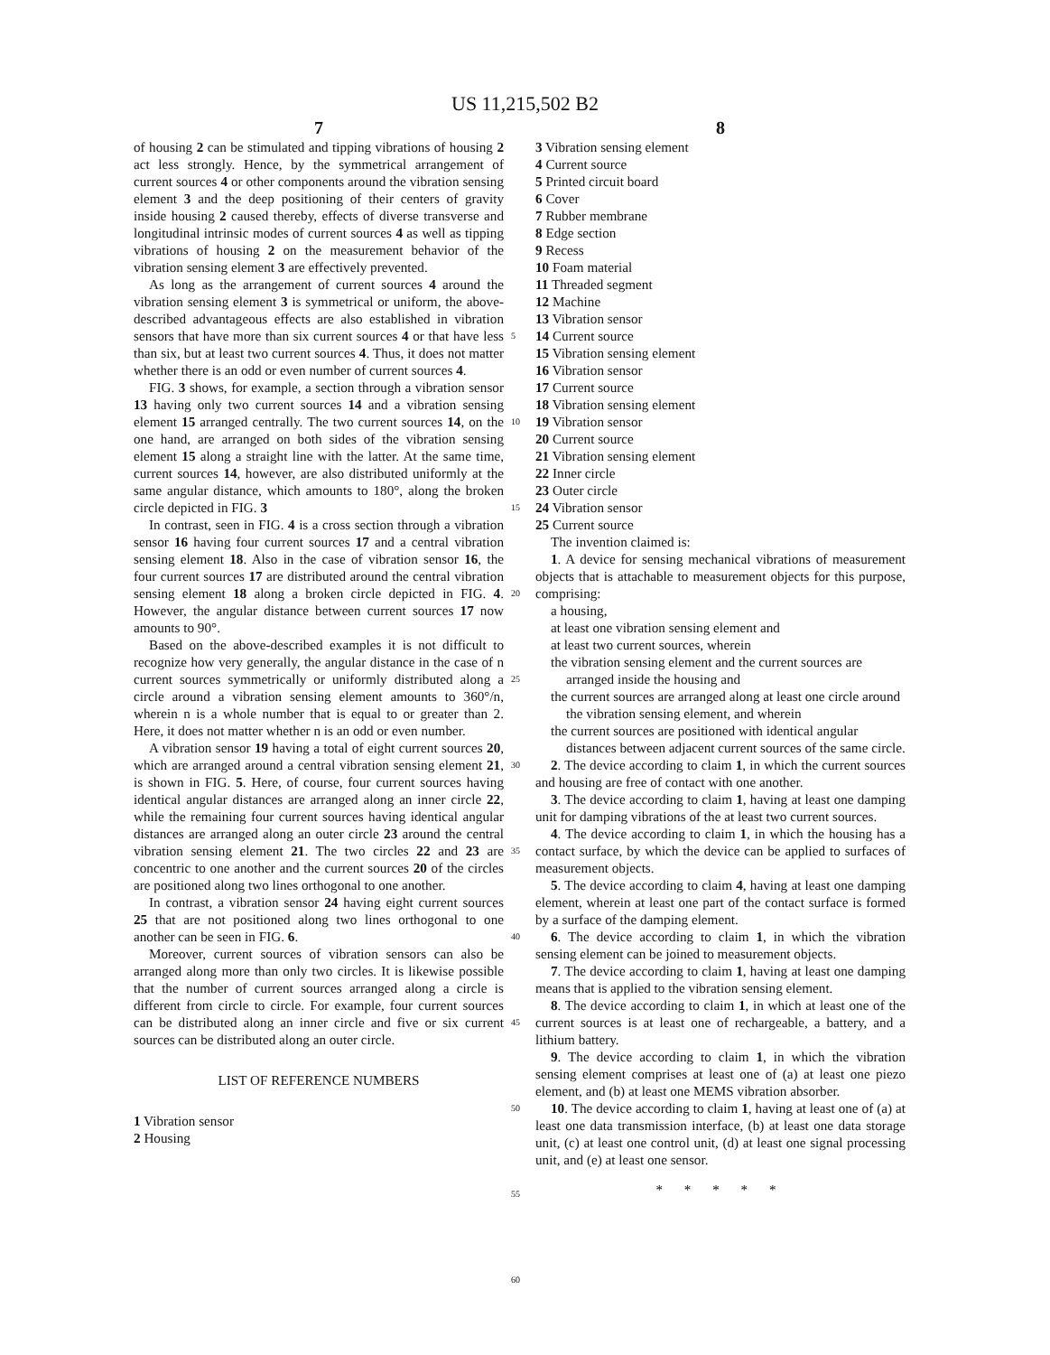US 11,215,502 B2
7
of housing 2 can be stimulated and tipping vibrations of housing 2 act less strongly. Hence, by the symmetrical arrangement of current sources 4 or other components around the vibration sensing element 3 and the deep positioning of their centers of gravity inside housing 2 caused thereby, effects of diverse transverse and longitudinal intrinsic modes of current sources 4 as well as tipping vibrations of housing 2 on the measurement behavior of the vibration sensing element 3 are effectively prevented.
As long as the arrangement of current sources 4 around the vibration sensing element 3 is symmetrical or uniform, the above-described advantageous effects are also established in vibration sensors that have more than six current sources 4 or that have less than six, but at least two current sources 4. Thus, it does not matter whether there is an odd or even number of current sources 4.
FIG. 3 shows, for example, a section through a vibration sensor 13 having only two current sources 14 and a vibration sensing element 15 arranged centrally. The two current sources 14, on the one hand, are arranged on both sides of the vibration sensing element 15 along a straight line with the latter. At the same time, current sources 14, however, are also distributed uniformly at the same angular distance, which amounts to 180°, along the broken circle depicted in FIG. 3
In contrast, seen in FIG. 4 is a cross section through a vibration sensor 16 having four current sources 17 and a central vibration sensing element 18. Also in the case of vibration sensor 16, the four current sources 17 are distributed around the central vibration sensing element 18 along a broken circle depicted in FIG. 4. However, the angular distance between current sources 17 now amounts to 90°.
Based on the above-described examples it is not difficult to recognize how very generally, the angular distance in the case of n current sources symmetrically or uniformly distributed along a circle around a vibration sensing element amounts to 360°/n, wherein n is a whole number that is equal to or greater than 2. Here, it does not matter whether n is an odd or even number.
A vibration sensor 19 having a total of eight current sources 20, which are arranged around a central vibration sensing element 21, is shown in FIG. 5. Here, of course, four current sources having identical angular distances are arranged along an inner circle 22, while the remaining four current sources having identical angular distances are arranged along an outer circle 23 around the central vibration sensing element 21. The two circles 22 and 23 are concentric to one another and the current sources 20 of the circles are positioned along two lines orthogonal to one another.
In contrast, a vibration sensor 24 having eight current sources 25 that are not positioned along two lines orthogonal to one another can be seen in FIG. 6.
Moreover, current sources of vibration sensors can also be arranged along more than only two circles. It is likewise possible that the number of current sources arranged along a circle is different from circle to circle. For example, four current sources can be distributed along an inner circle and five or six current sources can be distributed along an outer circle.
LIST OF REFERENCE NUMBERS
1 Vibration sensor
2 Housing
5
10
15
20
25
30
35
40
45
50
55
60
8
3 Vibration sensing element
4 Current source
5 Printed circuit board
6 Cover
7 Rubber membrane
8 Edge section
9 Recess
10 Foam material
11 Threaded segment
12 Machine
13 Vibration sensor
14 Current source
15 Vibration sensing element
16 Vibration sensor
17 Current source
18 Vibration sensing element
19 Vibration sensor
20 Current source
21 Vibration sensing element
22 Inner circle
23 Outer circle
24 Vibration sensor
25 Current source
The invention claimed is:
1. A device for sensing mechanical vibrations of measurement objects that is attachable to measurement objects for this purpose, comprising:
a housing,
at least one vibration sensing element and
at least two current sources, wherein
the vibration sensing element and the current sources are arranged inside the housing and
the current sources are arranged along at least one circle around the vibration sensing element, and wherein
the current sources are positioned with identical angular distances between adjacent current sources of the same circle.
2. The device according to claim 1, in which the current sources and housing are free of contact with one another.
3. The device according to claim 1, having at least one damping unit for damping vibrations of the at least two current sources.
4. The device according to claim 1, in which the housing has a contact surface, by which the device can be applied to surfaces of measurement objects.
5. The device according to claim 4, having at least one damping element, wherein at least one part of the contact surface is formed by a surface of the damping element.
6. The device according to claim 1, in which the vibration sensing element can be joined to measurement objects.
7. The device according to claim 1, having at least one damping means that is applied to the vibration sensing element.
8. The device according to claim 1, in which at least one of the current sources is at least one of rechargeable, a battery, and a lithium battery.
9. The device according to claim 1, in which the vibration sensing element comprises at least one of (a) at least one piezo element, and (b) at least one MEMS vibration absorber.
10. The device according to claim 1, having at least one of (a) at least one data transmission interface, (b) at least one data storage unit, (c) at least one control unit, (d) at least one signal processing unit, and (e) at least one sensor.
* * * * *